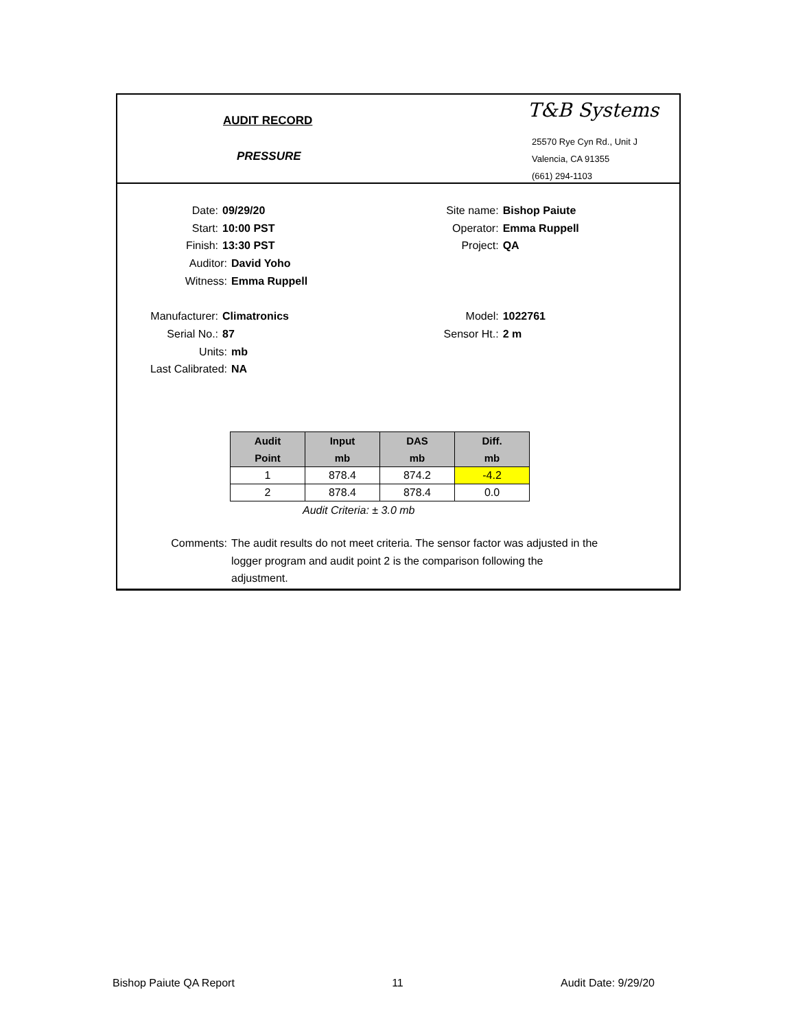AUDIT RECORD
PRESSURE
T&B Systems
25570 Rye Cyn Rd., Unit J
Valencia, CA 91355
(661) 294-1103
Date: 09/29/20 Site name: Bishop Paiute
Start: 10:00 PST Operator: Emma Ruppell
Finish: 13:30 PST Project: QA
Auditor: David Yoho
Witness: Emma Ruppell
Manufacturer: Climatronics Model: 1022761
Serial No.: 87 Sensor Ht.: 2 m
Units: mb
Last Calibrated: NA
| Audit Point | Input mb | DAS mb | Diff. mb |
| --- | --- | --- | --- |
| 1 | 878.4 | 874.2 | -4.2 |
| 2 | 878.4 | 878.4 | 0.0 |
Audit Criteria: ± 3.0 mb
Comments: The audit results do not meet criteria. The sensor factor was adjusted in the logger program and audit point 2 is the comparison following the adjustment.
Bishop Paiute QA Report 11 Audit Date: 9/29/20